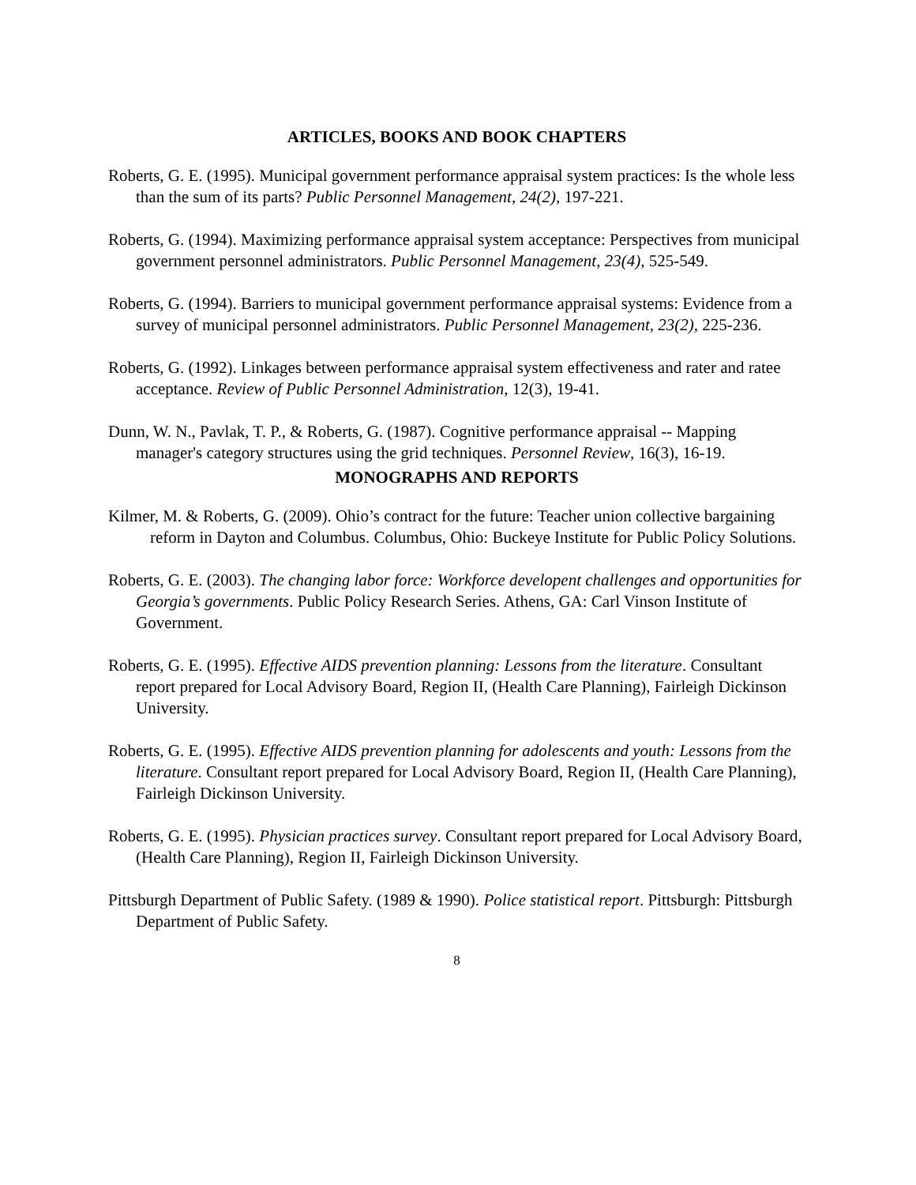ARTICLES, BOOKS AND BOOK CHAPTERS
Roberts, G. E. (1995). Municipal government performance appraisal system practices: Is the whole less than the sum of its parts? Public Personnel Management, 24(2), 197-221.
Roberts, G. (1994). Maximizing performance appraisal system acceptance: Perspectives from municipal government personnel administrators. Public Personnel Management, 23(4), 525-549.
Roberts, G. (1994). Barriers to municipal government performance appraisal systems: Evidence from a survey of municipal personnel administrators. Public Personnel Management, 23(2), 225-236.
Roberts, G. (1992). Linkages between performance appraisal system effectiveness and rater and ratee acceptance. Review of Public Personnel Administration, 12(3), 19-41.
Dunn, W. N., Pavlak, T. P., & Roberts, G. (1987). Cognitive performance appraisal -- Mapping manager's category structures using the grid techniques. Personnel Review, 16(3), 16-19.
MONOGRAPHS AND REPORTS
Kilmer, M. & Roberts, G. (2009). Ohio’s contract for the future: Teacher union collective bargaining reform in Dayton and Columbus. Columbus, Ohio: Buckeye Institute for Public Policy Solutions.
Roberts, G. E. (2003). The changing labor force: Workforce developent challenges and opportunities for Georgia’s governments. Public Policy Research Series. Athens, GA: Carl Vinson Institute of Government.
Roberts, G. E. (1995). Effective AIDS prevention planning: Lessons from the literature. Consultant report prepared for Local Advisory Board, Region II, (Health Care Planning), Fairleigh Dickinson University.
Roberts, G. E. (1995). Effective AIDS prevention planning for adolescents and youth: Lessons from the literature. Consultant report prepared for Local Advisory Board, Region II, (Health Care Planning), Fairleigh Dickinson University.
Roberts, G. E. (1995). Physician practices survey. Consultant report prepared for Local Advisory Board, (Health Care Planning), Region II, Fairleigh Dickinson University.
Pittsburgh Department of Public Safety. (1989 & 1990). Police statistical report. Pittsburgh: Pittsburgh Department of Public Safety.
8